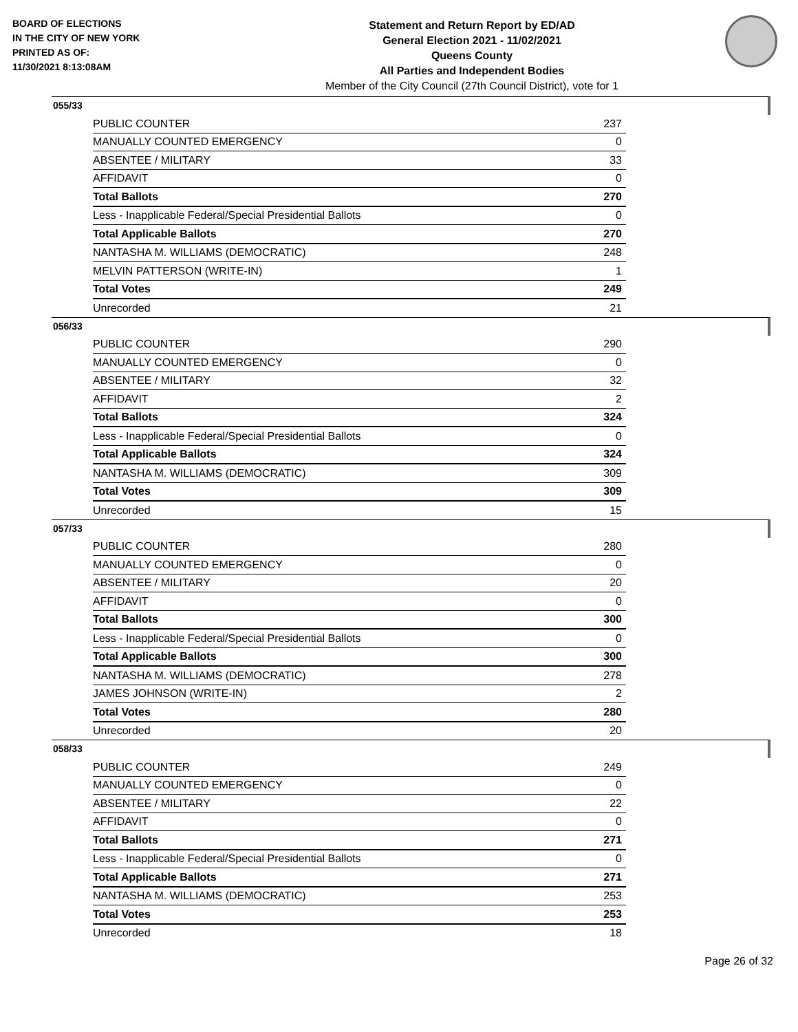BOARD OF ELECTIONS
IN THE CITY OF NEW YORK
PRINTED AS OF:
11/30/2021 8:13:08AM
Statement and Return Report by ED/AD
General Election 2021 - 11/02/2021
Queens County
All Parties and Independent Bodies
Member of the City Council (27th Council District), vote for 1
055/33
| PUBLIC COUNTER | 237 |
| MANUALLY COUNTED EMERGENCY | 0 |
| ABSENTEE / MILITARY | 33 |
| AFFIDAVIT | 0 |
| Total Ballots | 270 |
| Less - Inapplicable Federal/Special Presidential Ballots | 0 |
| Total Applicable Ballots | 270 |
| NANTASHA M. WILLIAMS (DEMOCRATIC) | 248 |
| MELVIN PATTERSON (WRITE-IN) | 1 |
| Total Votes | 249 |
| Unrecorded | 21 |
056/33
| PUBLIC COUNTER | 290 |
| MANUALLY COUNTED EMERGENCY | 0 |
| ABSENTEE / MILITARY | 32 |
| AFFIDAVIT | 2 |
| Total Ballots | 324 |
| Less - Inapplicable Federal/Special Presidential Ballots | 0 |
| Total Applicable Ballots | 324 |
| NANTASHA M. WILLIAMS (DEMOCRATIC) | 309 |
| Total Votes | 309 |
| Unrecorded | 15 |
057/33
| PUBLIC COUNTER | 280 |
| MANUALLY COUNTED EMERGENCY | 0 |
| ABSENTEE / MILITARY | 20 |
| AFFIDAVIT | 0 |
| Total Ballots | 300 |
| Less - Inapplicable Federal/Special Presidential Ballots | 0 |
| Total Applicable Ballots | 300 |
| NANTASHA M. WILLIAMS (DEMOCRATIC) | 278 |
| JAMES JOHNSON (WRITE-IN) | 2 |
| Total Votes | 280 |
| Unrecorded | 20 |
058/33
| PUBLIC COUNTER | 249 |
| MANUALLY COUNTED EMERGENCY | 0 |
| ABSENTEE / MILITARY | 22 |
| AFFIDAVIT | 0 |
| Total Ballots | 271 |
| Less - Inapplicable Federal/Special Presidential Ballots | 0 |
| Total Applicable Ballots | 271 |
| NANTASHA M. WILLIAMS (DEMOCRATIC) | 253 |
| Total Votes | 253 |
| Unrecorded | 18 |
Page 26 of 32